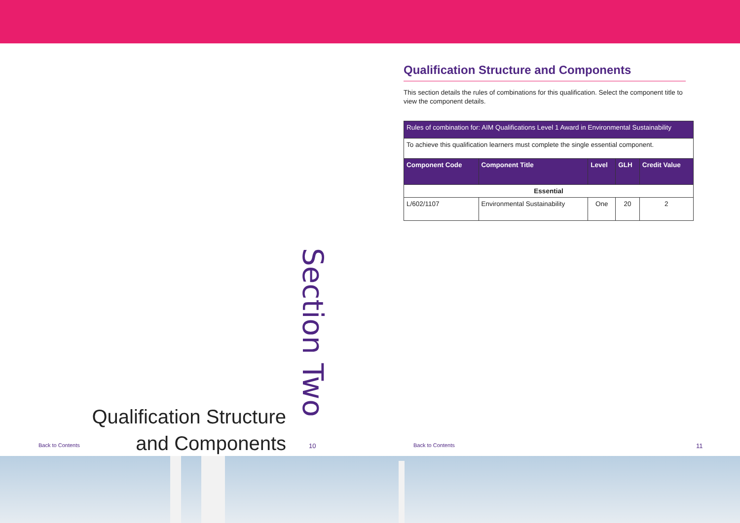Section Two
Qualification Structure
and Components
Qualification Structure and Components
This section details the rules of combinations for this qualification. Select the component title to view the component details.
| Rules of combination for: AIM Qualifications Level 1 Award in Environmental Sustainability | | | | |
| --- | --- | --- | --- | --- |
| To achieve this qualification learners must complete the single essential component. | | | | |
| Component Code | Component Title | Level | GLH | Credit Value |
| Essential | | | | |
| L/602/1107 | Environmental Sustainability | One | 20 | 2 |
Back to Contents 10 Back to Contents 11